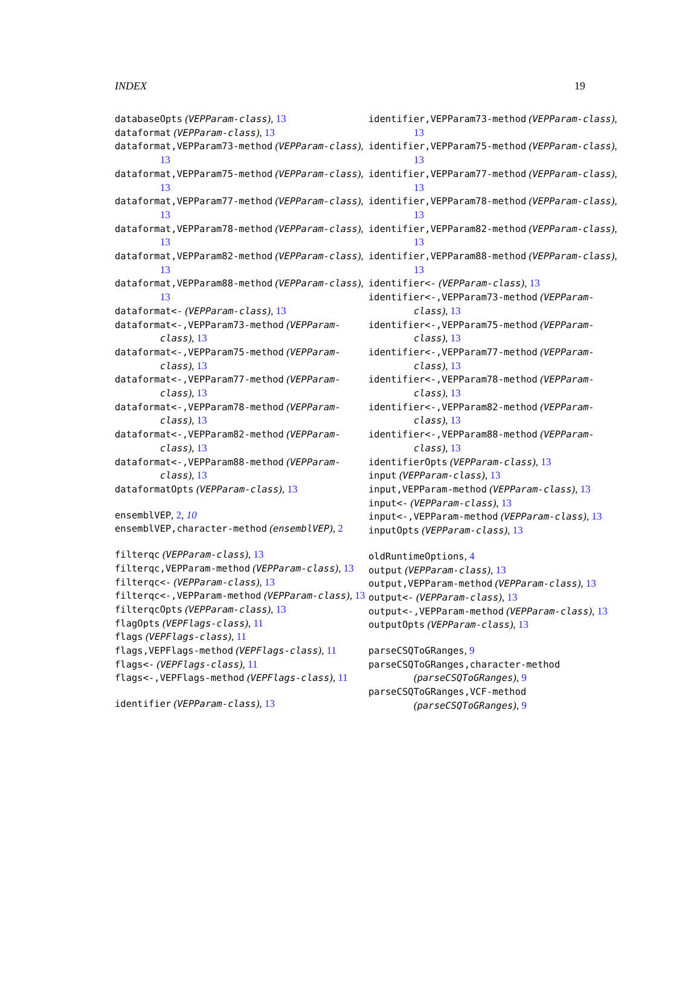INDEX 19
databaseOpts (VEPParam-class), 13
dataformat (VEPParam-class), 13
dataformat,VEPParam73-method (VEPParam-class), 13
dataformat,VEPParam75-method (VEPParam-class), 13
dataformat,VEPParam77-method (VEPParam-class), 13
dataformat,VEPParam78-method (VEPParam-class), 13
dataformat,VEPParam82-method (VEPParam-class), 13
dataformat,VEPParam88-method (VEPParam-class), 13
dataformat<- (VEPParam-class), 13
dataformat<-,VEPParam73-method (VEPParam-class), 13
dataformat<-,VEPParam75-method (VEPParam-class), 13
dataformat<-,VEPParam77-method (VEPParam-class), 13
dataformat<-,VEPParam78-method (VEPParam-class), 13
dataformat<-,VEPParam82-method (VEPParam-class), 13
dataformat<-,VEPParam88-method (VEPParam-class), 13
dataformatOpts (VEPParam-class), 13
ensemblVEP, 2, 10
ensemblVEP,character-method (ensemblVEP), 2
filterqc (VEPParam-class), 13
filterqc,VEPParam-method (VEPParam-class), 13
filterqc<- (VEPParam-class), 13
filterqc<-,VEPParam-method (VEPParam-class), 13
filterqcOpts (VEPParam-class), 13
flagOpts (VEPFlags-class), 11
flags (VEPFlags-class), 11
flags,VEPFlags-method (VEPFlags-class), 11
flags<- (VEPFlags-class), 11
flags<-,VEPFlags-method (VEPFlags-class), 11
identifier (VEPParam-class), 13
identifier,VEPParam73-method (VEPParam-class), 13
identifier,VEPParam75-method (VEPParam-class), 13
identifier,VEPParam77-method (VEPParam-class), 13
identifier,VEPParam78-method (VEPParam-class), 13
identifier,VEPParam82-method (VEPParam-class), 13
identifier,VEPParam88-method (VEPParam-class), 13
identifier<- (VEPParam-class), 13
identifier<-,VEPParam73-method (VEPParam-class), 13
identifier<-,VEPParam75-method (VEPParam-class), 13
identifier<-,VEPParam77-method (VEPParam-class), 13
identifier<-,VEPParam78-method (VEPParam-class), 13
identifier<-,VEPParam82-method (VEPParam-class), 13
identifier<-,VEPParam88-method (VEPParam-class), 13
identifierOpts (VEPParam-class), 13
input (VEPParam-class), 13
input,VEPParam-method (VEPParam-class), 13
input<- (VEPParam-class), 13
input<-,VEPParam-method (VEPParam-class), 13
inputOpts (VEPParam-class), 13
oldRuntimeOptions, 4
output (VEPParam-class), 13
output,VEPParam-method (VEPParam-class), 13
output<- (VEPParam-class), 13
output<-,VEPParam-method (VEPParam-class), 13
outputOpts (VEPParam-class), 13
parseCSQToGRanges, 9
parseCSQToGRanges,character-method (parseCSQToGRanges), 9
parseCSQToGRanges,VCF-method (parseCSQToGRanges), 9